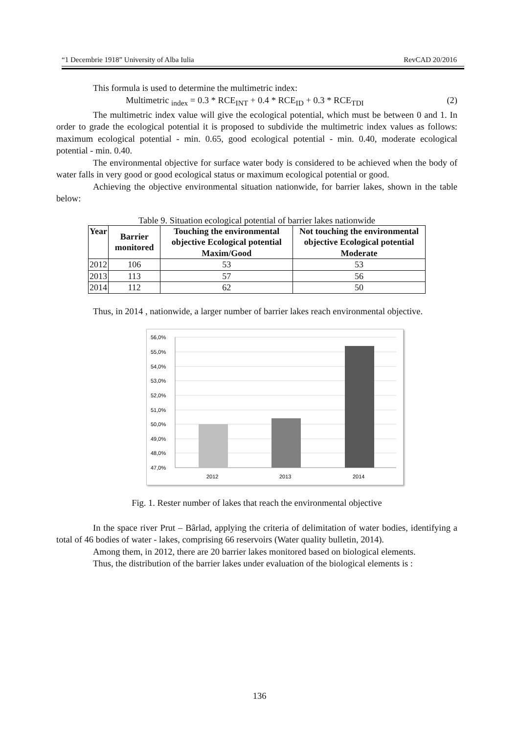“1 Decembrie 1918” University of Alba Iulia RevCAD 20/2016
This formula is used to determine the multimetric index:
Multimetric <sub>index</sub> = 0.3 * RCE<sub>INT</sub> + 0.4 * RCE<sub>ID</sub> + 0.3 * RCE<sub>TDI</sub> (2)
The multimetric index value will give the ecological potential, which must be between 0 and 1. In order to grade the ecological potential it is proposed to subdivide the multimetric index values as follows: maximum ecological potential - min. 0.65, good ecological potential - min. 0.40, moderate ecological potential - min. 0.40.
The environmental objective for surface water body is considered to be achieved when the body of water falls in very good or good ecological status or maximum ecological potential or good.
Achieving the objective environmental situation nationwide, for barrier lakes, shown in the table below:
Table 9. Situation ecological potential of barrier lakes nationwide
| Year | Barrier monitored | Touching the environmental objective Ecological potential Maxim/Good | Not touching the environmental objective Ecological potential Moderate |
| --- | --- | --- | --- |
| 2012 | 106 | 53 | 53 |
| 2013 | 113 | 57 | 56 |
| 2014 | 112 | 62 | 50 |
Thus, in 2014 , nationwide, a larger number of barrier lakes reach environmental objective.
56,0%
55,0%
54,0%
53,0%
52,0%
51,0%
50,0%
49,0%
48,0%
47,0%
2012
2013
2014
Fig. 1. Rester number of lakes that reach the environmental objective
In the space river Prut – Bârlad, applying the criteria of delimitation of water bodies, identifying a total of 46 bodies of water - lakes, comprising 66 reservoirs (Water quality bulletin, 2014).
Among them, in 2012, there are 20 barrier lakes monitored based on biological elements.
Thus, the distribution of the barrier lakes under evaluation of the biological elements is :
136